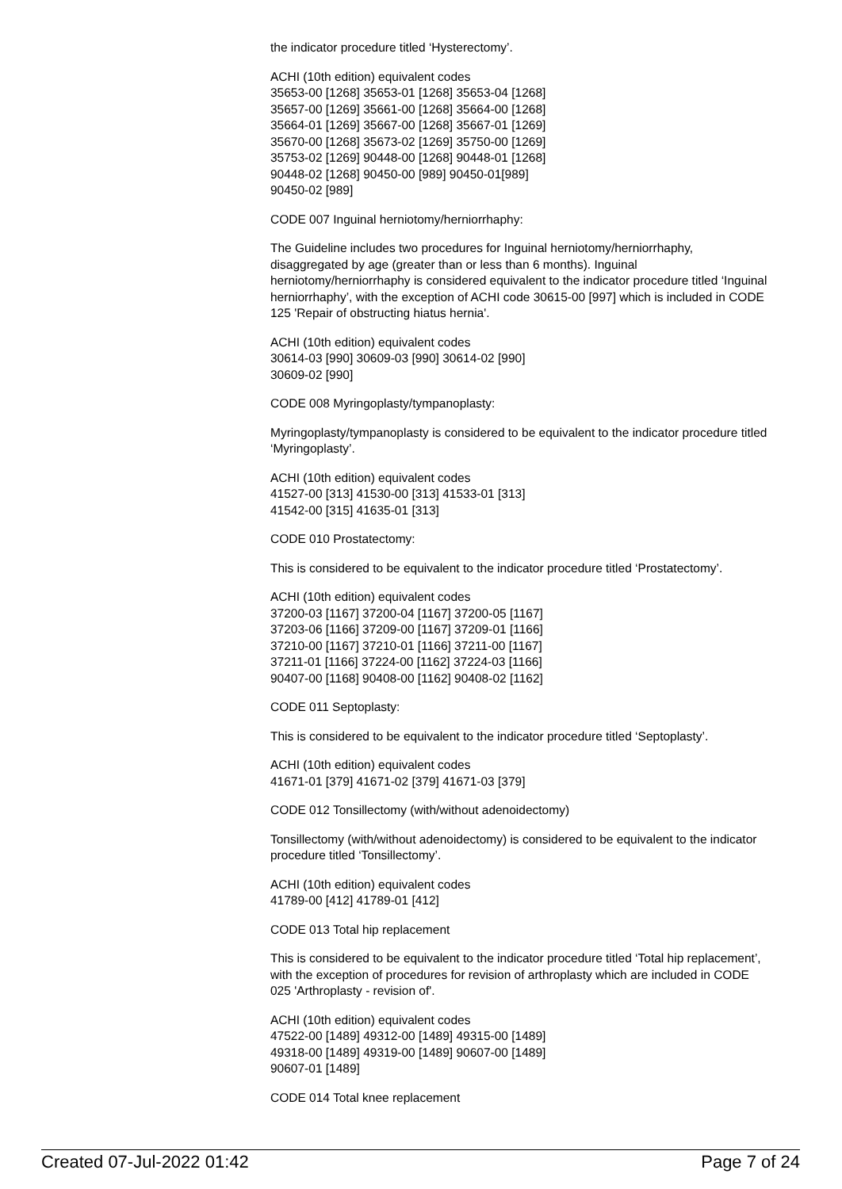the indicator procedure titled ‘Hysterectomy’.
ACHI (10th edition) equivalent codes
35653-00 [1268] 35653-01 [1268] 35653-04 [1268]
35657-00 [1269] 35661-00 [1268] 35664-00 [1268]
35664-01 [1269] 35667-00 [1268] 35667-01 [1269]
35670-00 [1268] 35673-02 [1269] 35750-00 [1269]
35753-02 [1269] 90448-00 [1268] 90448-01 [1268]
90448-02 [1268] 90450-00 [989] 90450-01[989]
90450-02 [989]
CODE 007 Inguinal herniotomy/herniorrhaphy:
The Guideline includes two procedures for Inguinal herniotomy/herniorrhaphy, disaggregated by age (greater than or less than 6 months). Inguinal herniotomy/herniorrhaphy is considered equivalent to the indicator procedure titled ‘Inguinal herniorrhaphy’, with the exception of ACHI code 30615-00 [997] which is included in CODE 125 'Repair of obstructing hiatus hernia'.
ACHI (10th edition) equivalent codes
30614-03 [990] 30609-03 [990] 30614-02 [990]
30609-02 [990]
CODE 008 Myringoplasty/tympanoplasty:
Myringoplasty/tympanoplasty is considered to be equivalent to the indicator procedure titled ‘Myringoplasty’.
ACHI (10th edition) equivalent codes
41527-00 [313] 41530-00 [313] 41533-01 [313]
41542-00 [315] 41635-01 [313]
CODE 010 Prostatectomy:
This is considered to be equivalent to the indicator procedure titled ‘Prostatectomy’.
ACHI (10th edition) equivalent codes
37200-03 [1167] 37200-04 [1167] 37200-05 [1167]
37203-06 [1166] 37209-00 [1167] 37209-01 [1166]
37210-00 [1167] 37210-01 [1166] 37211-00 [1167]
37211-01 [1166] 37224-00 [1162] 37224-03 [1166]
90407-00 [1168] 90408-00 [1162] 90408-02 [1162]
CODE 011 Septoplasty:
This is considered to be equivalent to the indicator procedure titled ‘Septoplasty’.
ACHI (10th edition) equivalent codes
41671-01 [379] 41671-02 [379] 41671-03 [379]
CODE 012 Tonsillectomy (with/without adenoidectomy)
Tonsillectomy (with/without adenoidectomy) is considered to be equivalent to the indicator procedure titled ‘Tonsillectomy’.
ACHI (10th edition) equivalent codes
41789-00 [412] 41789-01 [412]
CODE 013 Total hip replacement
This is considered to be equivalent to the indicator procedure titled ‘Total hip replacement’, with the exception of procedures for revision of arthroplasty which are included in CODE 025 'Arthroplasty - revision of'.
ACHI (10th edition) equivalent codes
47522-00 [1489] 49312-00 [1489] 49315-00 [1489]
49318-00 [1489] 49319-00 [1489] 90607-00 [1489]
90607-01 [1489]
CODE 014 Total knee replacement
Created 07-Jul-2022 01:42 Page 7 of 24